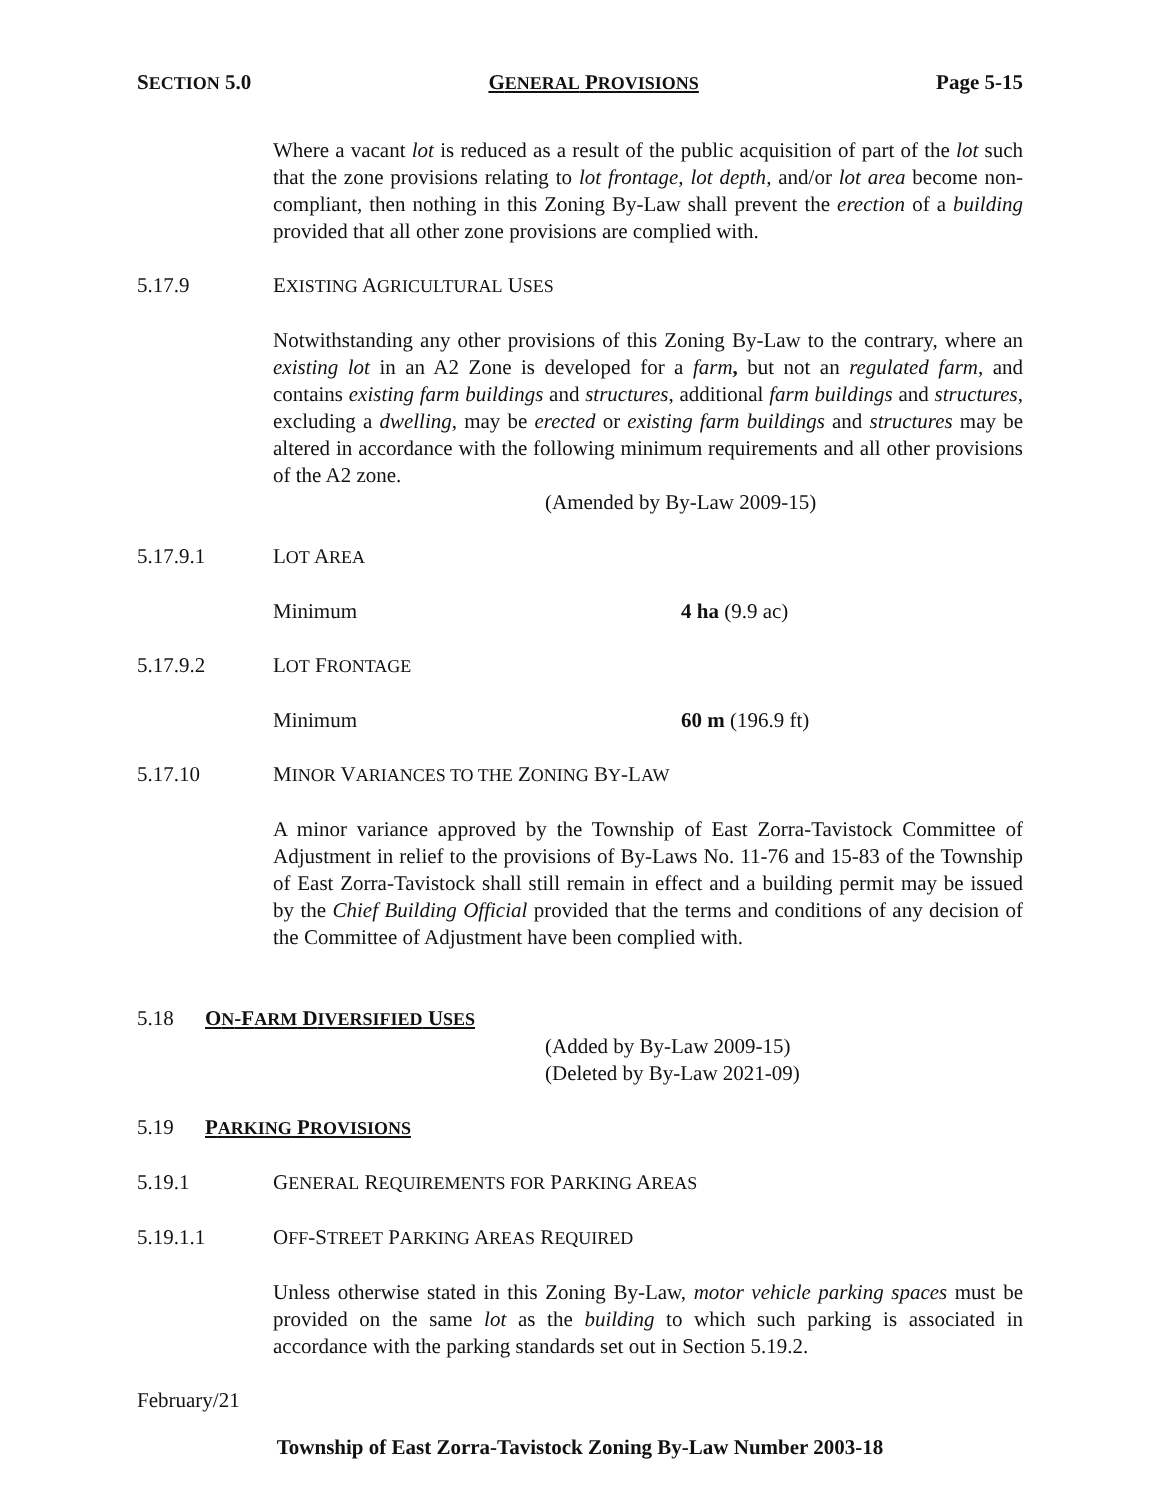SECTION 5.0 GENERAL PROVISIONS Page 5-15
Where a vacant lot is reduced as a result of the public acquisition of part of the lot such that the zone provisions relating to lot frontage, lot depth, and/or lot area become non-compliant, then nothing in this Zoning By-Law shall prevent the erection of a building provided that all other zone provisions are complied with.
5.17.9 EXISTING AGRICULTURAL USES
Notwithstanding any other provisions of this Zoning By-Law to the contrary, where an existing lot in an A2 Zone is developed for a farm, but not an regulated farm, and contains existing farm buildings and structures, additional farm buildings and structures, excluding a dwelling, may be erected or existing farm buildings and structures may be altered in accordance with the following minimum requirements and all other provisions of the A2 zone.
(Amended by By-Law 2009-15)
5.17.9.1 LOT AREA
Minimum 4 ha (9.9 ac)
5.17.9.2 LOT FRONTAGE
Minimum 60 m (196.9 ft)
5.17.10 MINOR VARIANCES TO THE ZONING BY-LAW
A minor variance approved by the Township of East Zorra-Tavistock Committee of Adjustment in relief to the provisions of By-Laws No. 11-76 and 15-83 of the Township of East Zorra-Tavistock shall still remain in effect and a building permit may be issued by the Chief Building Official provided that the terms and conditions of any decision of the Committee of Adjustment have been complied with.
5.18 ON-FARM DIVERSIFIED USES
(Added by By-Law 2009-15)
(Deleted by By-Law 2021-09)
5.19 PARKING PROVISIONS
5.19.1 GENERAL REQUIREMENTS FOR PARKING AREAS
5.19.1.1 OFF-STREET PARKING AREAS REQUIRED
Unless otherwise stated in this Zoning By-Law, motor vehicle parking spaces must be provided on the same lot as the building to which such parking is associated in accordance with the parking standards set out in Section 5.19.2.
February/21
Township of East Zorra-Tavistock Zoning By-Law Number 2003-18